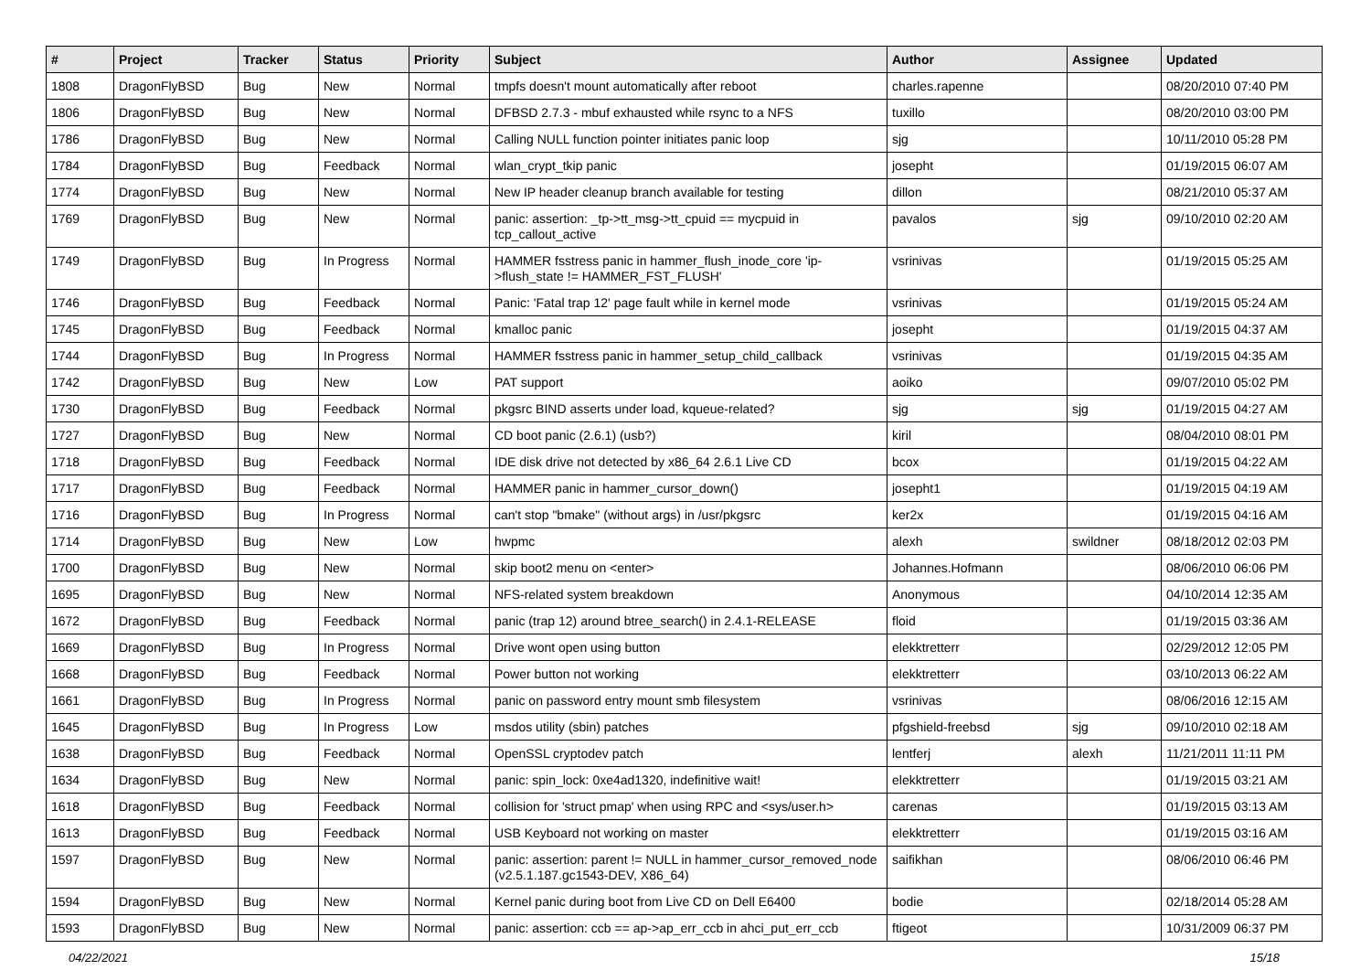| # | Project | Tracker | Status | Priority | Subject | Author | Assignee | Updated |
| --- | --- | --- | --- | --- | --- | --- | --- | --- |
| 1808 | DragonFlyBSD | Bug | New | Normal | tmpfs doesn't mount automatically after reboot | charles.rapenne | | 08/20/2010 07:40 PM |
| 1806 | DragonFlyBSD | Bug | New | Normal | DFBSD 2.7.3 - mbuf exhausted while rsync to a NFS | tuxillo | | 08/20/2010 03:00 PM |
| 1786 | DragonFlyBSD | Bug | New | Normal | Calling NULL function pointer initiates panic loop | sjg | | 10/11/2010 05:28 PM |
| 1784 | DragonFlyBSD | Bug | Feedback | Normal | wlan_crypt_tkip panic | josepht | | 01/19/2015 06:07 AM |
| 1774 | DragonFlyBSD | Bug | New | Normal | New IP header cleanup branch available for testing | dillon | | 08/21/2010 05:37 AM |
| 1769 | DragonFlyBSD | Bug | New | Normal | panic: assertion: _tp->tt_msg->tt_cpuid == mycpuid in tcp_callout_active | pavalos | sjg | 09/10/2010 02:20 AM |
| 1749 | DragonFlyBSD | Bug | In Progress | Normal | HAMMER fsstress panic in hammer_flush_inode_core 'ip->flush_state != HAMMER_FST_FLUSH' | vsrinivas | | 01/19/2015 05:25 AM |
| 1746 | DragonFlyBSD | Bug | Feedback | Normal | Panic: 'Fatal trap 12' page fault while in kernel mode | vsrinivas | | 01/19/2015 05:24 AM |
| 1745 | DragonFlyBSD | Bug | Feedback | Normal | kmalloc panic | josepht | | 01/19/2015 04:37 AM |
| 1744 | DragonFlyBSD | Bug | In Progress | Normal | HAMMER fsstress panic in hammer_setup_child_callback | vsrinivas | | 01/19/2015 04:35 AM |
| 1742 | DragonFlyBSD | Bug | New | Low | PAT support | aoiko | | 09/07/2010 05:02 PM |
| 1730 | DragonFlyBSD | Bug | Feedback | Normal | pkgsrc BIND asserts under load, kqueue-related? | sjg | sjg | 01/19/2015 04:27 AM |
| 1727 | DragonFlyBSD | Bug | New | Normal | CD boot panic (2.6.1) (usb?) | kiril | | 08/04/2010 08:01 PM |
| 1718 | DragonFlyBSD | Bug | Feedback | Normal | IDE disk drive not detected by x86_64 2.6.1 Live CD | bcox | | 01/19/2015 04:22 AM |
| 1717 | DragonFlyBSD | Bug | Feedback | Normal | HAMMER panic in hammer_cursor_down() | josepht1 | | 01/19/2015 04:19 AM |
| 1716 | DragonFlyBSD | Bug | In Progress | Normal | can't stop "bmake" (without args) in /usr/pkgsrc | ker2x | | 01/19/2015 04:16 AM |
| 1714 | DragonFlyBSD | Bug | New | Low | hwpmc | alexh | swildner | 08/18/2012 02:03 PM |
| 1700 | DragonFlyBSD | Bug | New | Normal | skip boot2 menu on <enter> | Johannes.Hofmann | | 08/06/2010 06:06 PM |
| 1695 | DragonFlyBSD | Bug | New | Normal | NFS-related system breakdown | Anonymous | | 04/10/2014 12:35 AM |
| 1672 | DragonFlyBSD | Bug | Feedback | Normal | panic (trap 12) around btree_search() in 2.4.1-RELEASE | floid | | 01/19/2015 03:36 AM |
| 1669 | DragonFlyBSD | Bug | In Progress | Normal | Drive wont open using button | elekktretterr | | 02/29/2012 12:05 PM |
| 1668 | DragonFlyBSD | Bug | Feedback | Normal | Power button not working | elekktretterr | | 03/10/2013 06:22 AM |
| 1661 | DragonFlyBSD | Bug | In Progress | Normal | panic on password entry mount smb filesystem | vsrinivas | | 08/06/2016 12:15 AM |
| 1645 | DragonFlyBSD | Bug | In Progress | Low | msdos utility (sbin) patches | pfgshield-freebsd | sjg | 09/10/2010 02:18 AM |
| 1638 | DragonFlyBSD | Bug | Feedback | Normal | OpenSSL cryptodev patch | lentferj | alexh | 11/21/2011 11:11 PM |
| 1634 | DragonFlyBSD | Bug | New | Normal | panic: spin_lock: 0xe4ad1320, indefinitive wait! | elekktretterr | | 01/19/2015 03:21 AM |
| 1618 | DragonFlyBSD | Bug | Feedback | Normal | collision for 'struct pmap' when using RPC and <sys/user.h> | carenas | | 01/19/2015 03:13 AM |
| 1613 | DragonFlyBSD | Bug | Feedback | Normal | USB Keyboard not working on master | elekktretterr | | 01/19/2015 03:16 AM |
| 1597 | DragonFlyBSD | Bug | New | Normal | panic: assertion: parent != NULL in hammer_cursor_removed_node (v2.5.1.187.gc1543-DEV, X86_64) | saifikhan | | 08/06/2010 06:46 PM |
| 1594 | DragonFlyBSD | Bug | New | Normal | Kernel panic during boot from Live CD on Dell E6400 | bodie | | 02/18/2014 05:28 AM |
| 1593 | DragonFlyBSD | Bug | New | Normal | panic: assertion: ccb == ap->ap_err_ccb in ahci_put_err_ccb | ftigeot | | 10/31/2009 06:37 PM |
04/22/2021 15/18